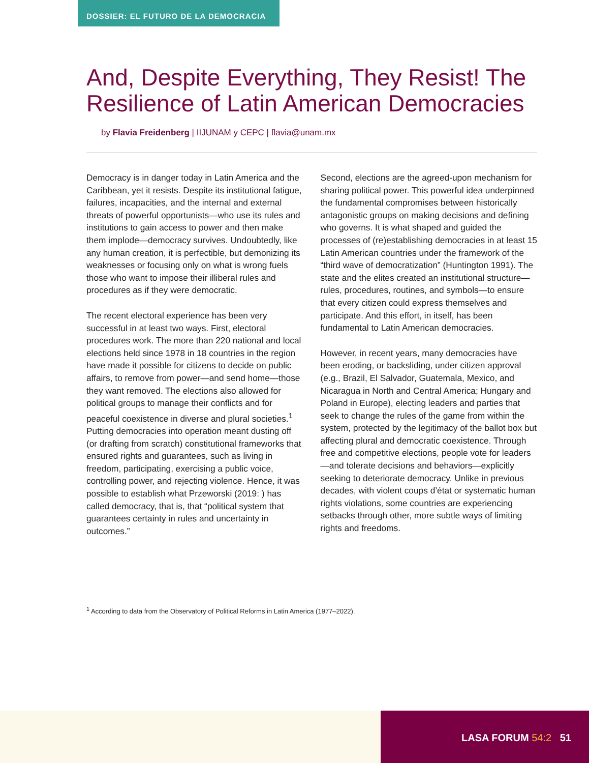DOSSIER: EL FUTURO DE LA DEMOCRACIA
And, Despite Everything, They Resist! The Resilience of Latin American Democracies
by Flavia Freidenberg | IIJUNAM y CEPC | flavia@unam.mx
Democracy is in danger today in Latin America and the Caribbean, yet it resists. Despite its institutional fatigue, failures, incapacities, and the internal and external threats of powerful opportunists—who use its rules and institutions to gain access to power and then make them implode—democracy survives. Undoubtedly, like any human creation, it is perfectible, but demonizing its weaknesses or focusing only on what is wrong fuels those who want to impose their illiberal rules and procedures as if they were democratic.
The recent electoral experience has been very successful in at least two ways. First, electoral procedures work. The more than 220 national and local elections held since 1978 in 18 countries in the region have made it possible for citizens to decide on public affairs, to remove from power—and send home—those they want removed. The elections also allowed for political groups to manage their conflicts and for peaceful coexistence in diverse and plural societies.<sup>1</sup> Putting democracies into operation meant dusting off (or drafting from scratch) constitutional frameworks that ensured rights and guarantees, such as living in freedom, participating, exercising a public voice, controlling power, and rejecting violence. Hence, it was possible to establish what Przeworski (2019: ) has called democracy, that is, that “political system that guarantees certainty in rules and uncertainty in outcomes.”
Second, elections are the agreed-upon mechanism for sharing political power. This powerful idea underpinned the fundamental compromises between historically antagonistic groups on making decisions and defining who governs. It is what shaped and guided the processes of (re)establishing democracies in at least 15 Latin American countries under the framework of the “third wave of democratization” (Huntington 1991). The state and the elites created an institutional structure—rules, procedures, routines, and symbols—to ensure that every citizen could express themselves and participate. And this effort, in itself, has been fundamental to Latin American democracies.
However, in recent years, many democracies have been eroding, or backsliding, under citizen approval (e.g., Brazil, El Salvador, Guatemala, Mexico, and Nicaragua in North and Central America; Hungary and Poland in Europe), electing leaders and parties that seek to change the rules of the game from within the system, protected by the legitimacy of the ballot box but affecting plural and democratic coexistence. Through free and competitive elections, people vote for leaders—and tolerate decisions and behaviors—explicitly seeking to deteriorate democracy. Unlike in previous decades, with violent coups d’état or systematic human rights violations, some countries are experiencing setbacks through other, more subtle ways of limiting rights and freedoms.
<sup>1</sup> According to data from the Observatory of Political Reforms in Latin America (1977–2022).
LASA FORUM 54:2 51